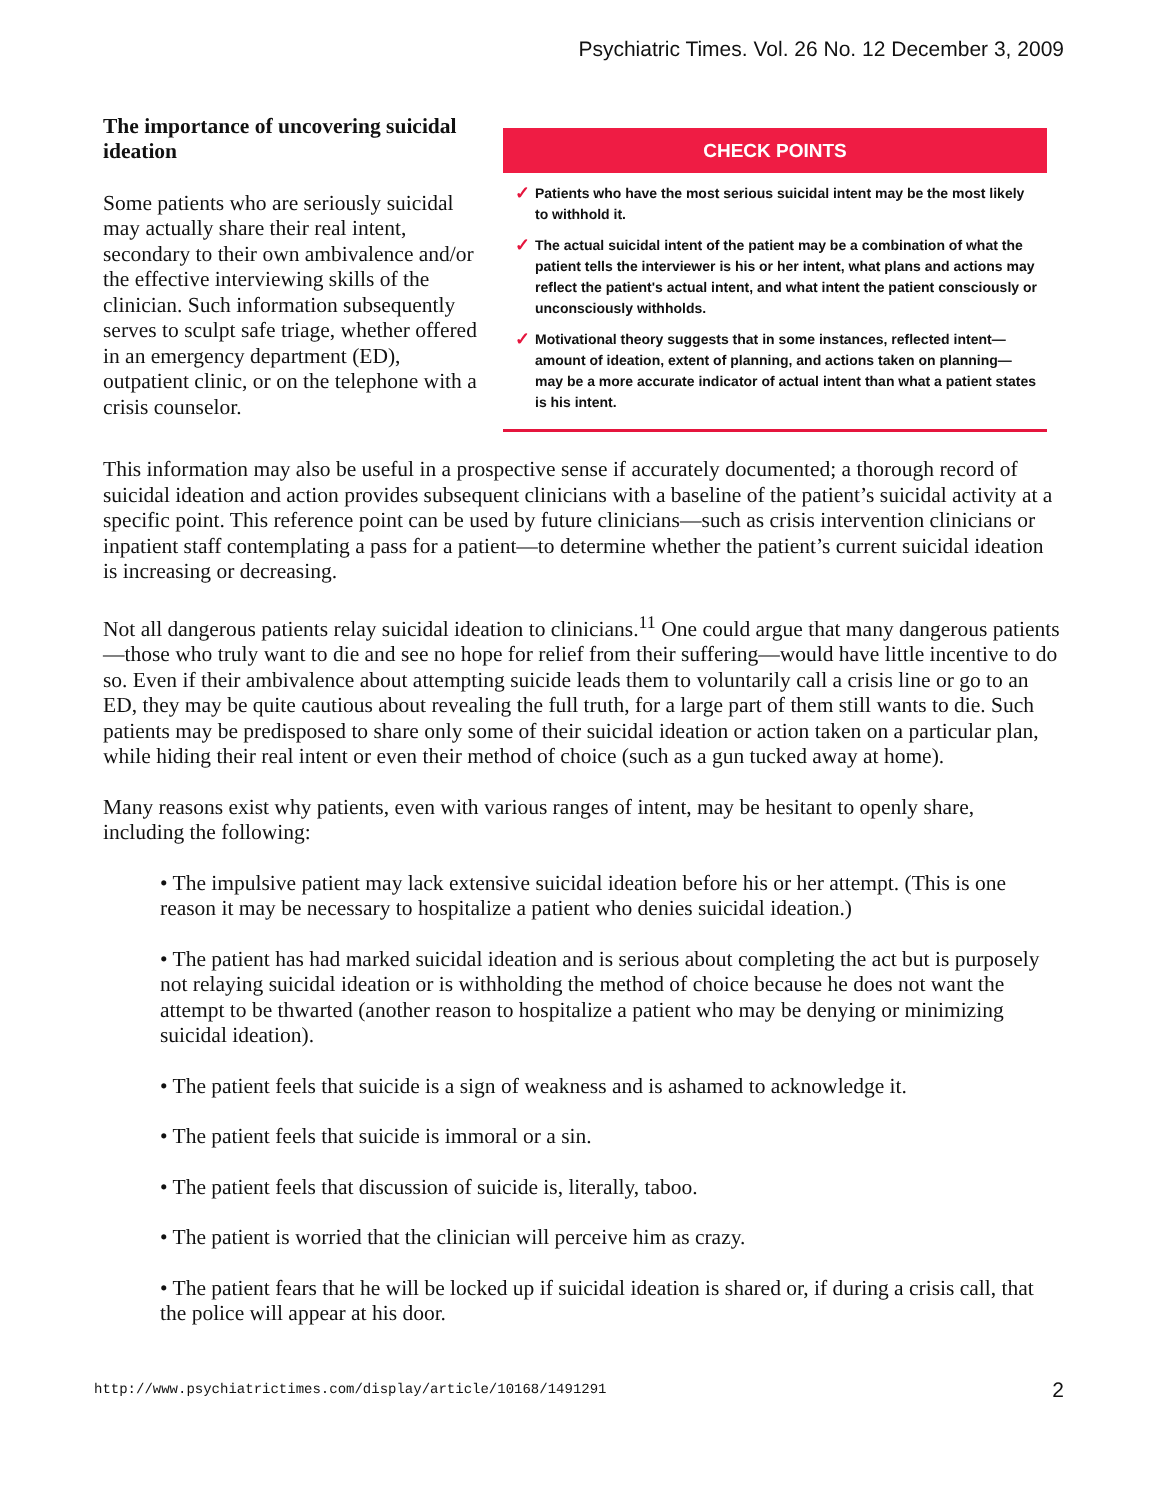Psychiatric Times. Vol. 26 No. 12 December 3, 2009
The importance of uncovering suicidal ideation
Some patients who are seriously suicidal may actually share their real intent, secondary to their own ambivalence and/or the effective interviewing skills of the clinician. Such information subsequently serves to sculpt safe triage, whether offered in an emergency department (ED), outpatient clinic, or on the telephone with a crisis counselor.
CHECK POINTS
✓ Patients who have the most serious suicidal intent may be the most likely to withhold it.
✓ The actual suicidal intent of the patient may be a combination of what the patient tells the interviewer is his or her intent, what plans and actions may reflect the patient's actual intent, and what intent the patient consciously or unconsciously withholds.
✓ Motivational theory suggests that in some instances, reflected intent—amount of ideation, extent of planning, and actions taken on planning—may be a more accurate indicator of actual intent than what a patient states is his intent.
This information may also be useful in a prospective sense if accurately documented; a thorough record of suicidal ideation and action provides subsequent clinicians with a baseline of the patient’s suicidal activity at a specific point. This reference point can be used by future clinicians—such as crisis intervention clinicians or inpatient staff contemplating a pass for a patient—to determine whether the patient’s current suicidal ideation is increasing or decreasing.
Not all dangerous patients relay suicidal ideation to clinicians.<sup>11</sup> One could argue that many dangerous patients—those who truly want to die and see no hope for relief from their suffering—would have little incentive to do so. Even if their ambivalence about attempting suicide leads them to voluntarily call a crisis line or go to an ED, they may be quite cautious about revealing the full truth, for a large part of them still wants to die. Such patients may be predisposed to share only some of their suicidal ideation or action taken on a particular plan, while hiding their real intent or even their method of choice (such as a gun tucked away at home).
Many reasons exist why patients, even with various ranges of intent, may be hesitant to openly share, including the following:
• The impulsive patient may lack extensive suicidal ideation before his or her attempt. (This is one reason it may be necessary to hospitalize a patient who denies suicidal ideation.)
• The patient has had marked suicidal ideation and is serious about completing the act but is purposely not relaying suicidal ideation or is withholding the method of choice because he does not want the attempt to be thwarted (another reason to hospitalize a patient who may be denying or minimizing suicidal ideation).
• The patient feels that suicide is a sign of weakness and is ashamed to acknowledge it.
• The patient feels that suicide is immoral or a sin.
• The patient feels that discussion of suicide is, literally, taboo.
• The patient is worried that the clinician will perceive him as crazy.
• The patient fears that he will be locked up if suicidal ideation is shared or, if during a crisis call, that the police will appear at his door.
http://www.psychiatrictimes.com/display/article/10168/1491291 2